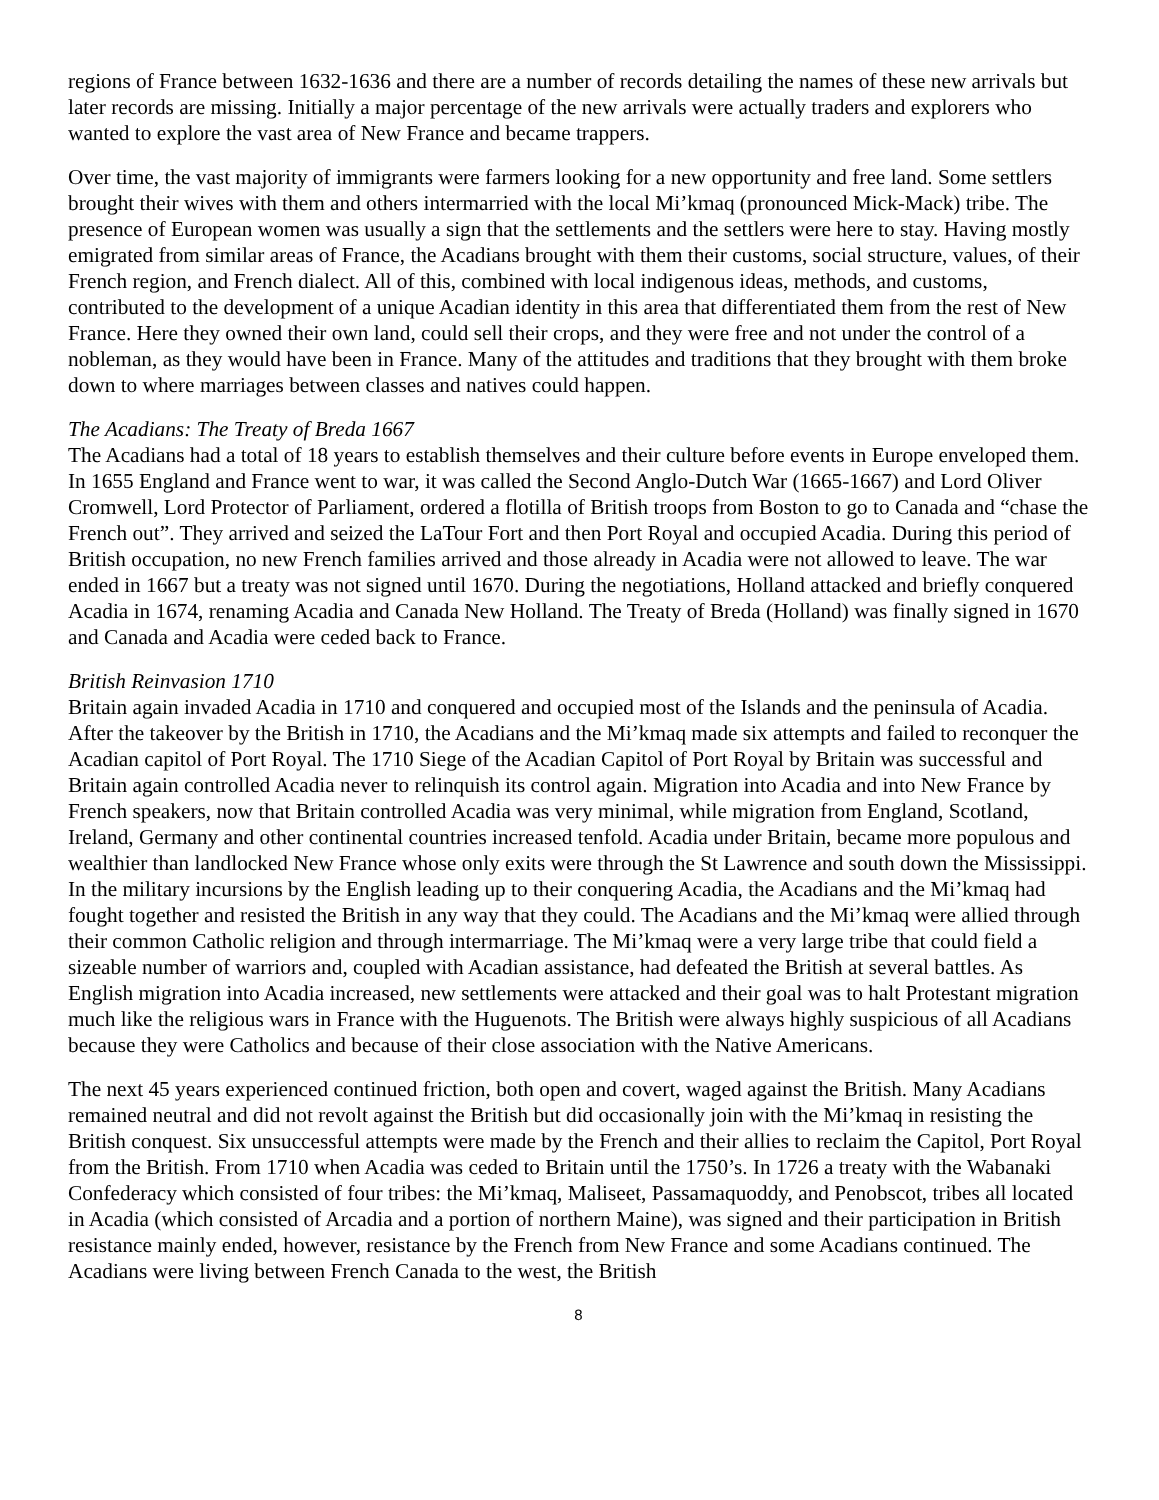regions of France between 1632-1636 and there are a number of records detailing the names of these new arrivals but later records are missing. Initially a major percentage of the new arrivals were actually traders and explorers who wanted to explore the vast area of New France and became trappers.
Over time, the vast majority of immigrants were farmers looking for a new opportunity and free land. Some settlers brought their wives with them and others intermarried with the local Mi’kmaq (pronounced Mick-Mack) tribe. The presence of European women was usually a sign that the settlements and the settlers were here to stay. Having mostly emigrated from similar areas of France, the Acadians brought with them their customs, social structure, values, of their French region, and French dialect. All of this, combined with local indigenous ideas, methods, and customs, contributed to the development of a unique Acadian identity in this area that differentiated them from the rest of New France. Here they owned their own land, could sell their crops, and they were free and not under the control of a nobleman, as they would have been in France. Many of the attitudes and traditions that they brought with them broke down to where marriages between classes and natives could happen.
The Acadians: The Treaty of Breda 1667
The Acadians had a total of 18 years to establish themselves and their culture before events in Europe enveloped them. In 1655 England and France went to war, it was called the Second Anglo-Dutch War (1665-1667) and Lord Oliver Cromwell, Lord Protector of Parliament, ordered a flotilla of British troops from Boston to go to Canada and “chase the French out”. They arrived and seized the LaTour Fort and then Port Royal and occupied Acadia. During this period of British occupation, no new French families arrived and those already in Acadia were not allowed to leave. The war ended in 1667 but a treaty was not signed until 1670. During the negotiations, Holland attacked and briefly conquered Acadia in 1674, renaming Acadia and Canada New Holland. The Treaty of Breda (Holland) was finally signed in 1670 and Canada and Acadia were ceded back to France.
British Reinvasion 1710
Britain again invaded Acadia in 1710 and conquered and occupied most of the Islands and the peninsula of Acadia. After the takeover by the British in 1710, the Acadians and the Mi’kmaq made six attempts and failed to reconquer the Acadian capitol of Port Royal. The 1710 Siege of the Acadian Capitol of Port Royal by Britain was successful and Britain again controlled Acadia never to relinquish its control again. Migration into Acadia and into New France by French speakers, now that Britain controlled Acadia was very minimal, while migration from England, Scotland, Ireland, Germany and other continental countries increased tenfold. Acadia under Britain, became more populous and wealthier than landlocked New France whose only exits were through the St Lawrence and south down the Mississippi. In the military incursions by the English leading up to their conquering Acadia, the Acadians and the Mi’kmaq had fought together and resisted the British in any way that they could. The Acadians and the Mi’kmaq were allied through their common Catholic religion and through intermarriage. The Mi’kmaq were a very large tribe that could field a sizeable number of warriors and, coupled with Acadian assistance, had defeated the British at several battles. As English migration into Acadia increased, new settlements were attacked and their goal was to halt Protestant migration much like the religious wars in France with the Huguenots. The British were always highly suspicious of all Acadians because they were Catholics and because of their close association with the Native Americans.
The next 45 years experienced continued friction, both open and covert, waged against the British. Many Acadians remained neutral and did not revolt against the British but did occasionally join with the Mi’kmaq in resisting the British conquest. Six unsuccessful attempts were made by the French and their allies to reclaim the Capitol, Port Royal from the British. From 1710 when Acadia was ceded to Britain until the 1750’s. In 1726 a treaty with the Wabanaki Confederacy which consisted of four tribes: the Mi’kmaq, Maliseet, Passamaquoddy, and Penobscot, tribes all located in Acadia (which consisted of Arcadia and a portion of northern Maine), was signed and their participation in British resistance mainly ended, however, resistance by the French from New France and some Acadians continued. The Acadians were living between French Canada to the west, the British
8